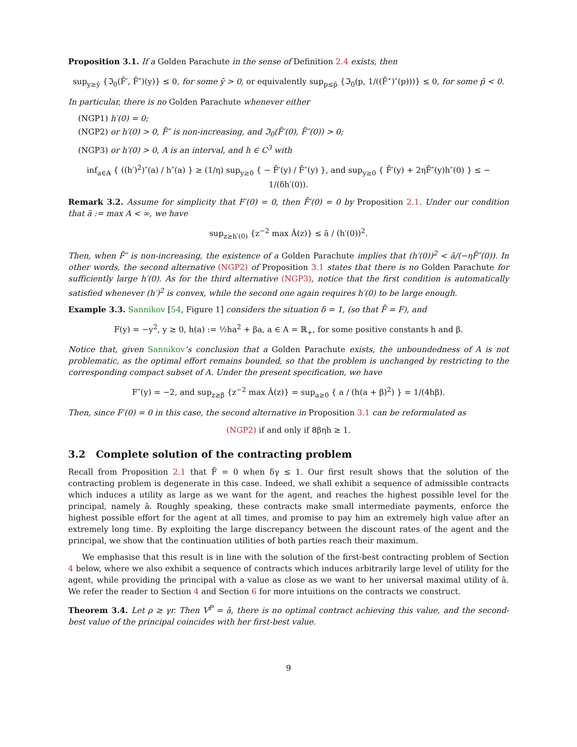Proposition 3.1. If a Golden Parachute in the sense of Definition 2.4 exists, then
sup<sub>y≥ȳ</sub> {ℑ<sub>0</sub>(F̄′, F̄″)(y)} ≤ 0, for some ȳ > 0, or equivalently sup<sub>p≤p̄</sub> {ℑ<sub>0</sub>(p, 1/((F̄<sup>⋆</sup>)″(p)))} ≤ 0, for some p̄ < 0.
In particular, there is no Golden Parachute whenever either
(NGP1) h′(0) = 0;
(NGP2) or h′(0) > 0, F̄″ is non-increasing, and ℑ<sub>0</sub>(F̄′(0), F̄″(0)) > 0;
(NGP3) or h′(0) > 0, A is an interval, and h ∈ C<sup>3</sup> with
inf<sub>a∈A</sub> { ((h′)<sup>2</sup>)″(a) / h″(a) } ≥ (1/η) sup<sub>y≥0</sub> { − F̄′(y) / F̄″(y) }, and sup<sub>y≥0</sub> { F̄′(y) + 2ηF̄″(y)h″(0) } ≤ − 1/(δh′(0)).
Remark 3.2. Assume for simplicity that F′(0) = 0, then F̄′(0) = 0 by Proposition 2.1. Under our condition that ā := max A < ∞, we have
sup<sub>z≥h′(0)</sub> {z<sup>−2</sup> max Â(z)} ≤ ā / (h′(0))<sup>2</sup>.
Then, when F̄″ is non-increasing, the existence of a Golden Parachute implies that (h′(0))<sup>2</sup> < ā/(−ηF̄″(0)). In other words, the second alternative (NGP2) of Proposition 3.1 states that there is no Golden Parachute for sufficiently large h′(0). As for the third alternative (NGP3), notice that the first condition is automatically satisfied whenever (h′)<sup>2</sup> is convex, while the second one again requires h′(0) to be large enough.
Example 3.3. Sannikov [54, Figure 1] considers the situation δ = 1, (so that F̄ = F), and
F(y) = −y<sup>2</sup>, y ≥ 0, h(a) := ½ha<sup>2</sup> + βa, a ∈ A = ℝ<sub>+</sub>, for some positive constants h and β.
Notice that, given Sannikov’s conclusion that a Golden Parachute exists, the unboundedness of A is not problematic, as the optimal effort remains bounded, so that the problem is unchanged by restricting to the corresponding compact subset of A. Under the present specification, we have
F″(y) = −2, and sup<sub>z≥β</sub> {z<sup>−2</sup> max Â(z)} = sup<sub>a≥0</sub> { a / (h(a + β)<sup>2</sup>) } = 1/(4hβ).
Then, since F′(0) = 0 in this case, the second alternative in Proposition 3.1 can be reformulated as
(NGP2) if and only if 8βηh ≥ 1.
3.2 Complete solution of the contracting problem
Recall from Proposition 2.1 that F̄ = 0 when δγ ≤ 1. Our first result shows that the solution of the contracting problem is degenerate in this case. Indeed, we shall exhibit a sequence of admissible contracts which induces a utility as large as we want for the agent, and reaches the highest possible level for the principal, namely ā. Roughly speaking, these contracts make small intermediate payments, enforce the highest possible effort for the agent at all times, and promise to pay him an extremely high value after an extremely long time. By exploiting the large discrepancy between the discount rates of the agent and the principal, we show that the continuation utilities of both parties reach their maximum.
We emphasise that this result is in line with the solution of the first-best contracting problem of Section 4 below, where we also exhibit a sequence of contracts which induces arbitrarily large level of utility for the agent, while providing the principal with a value as close as we want to her universal maximal utility of ā. We refer the reader to Section 4 and Section 6 for more intuitions on the contracts we construct.
Theorem 3.4. Let ρ ≥ γr. Then V<sup>P</sup> = ā, there is no optimal contract achieving this value, and the second-best value of the principal coincides with her first-best value.
9